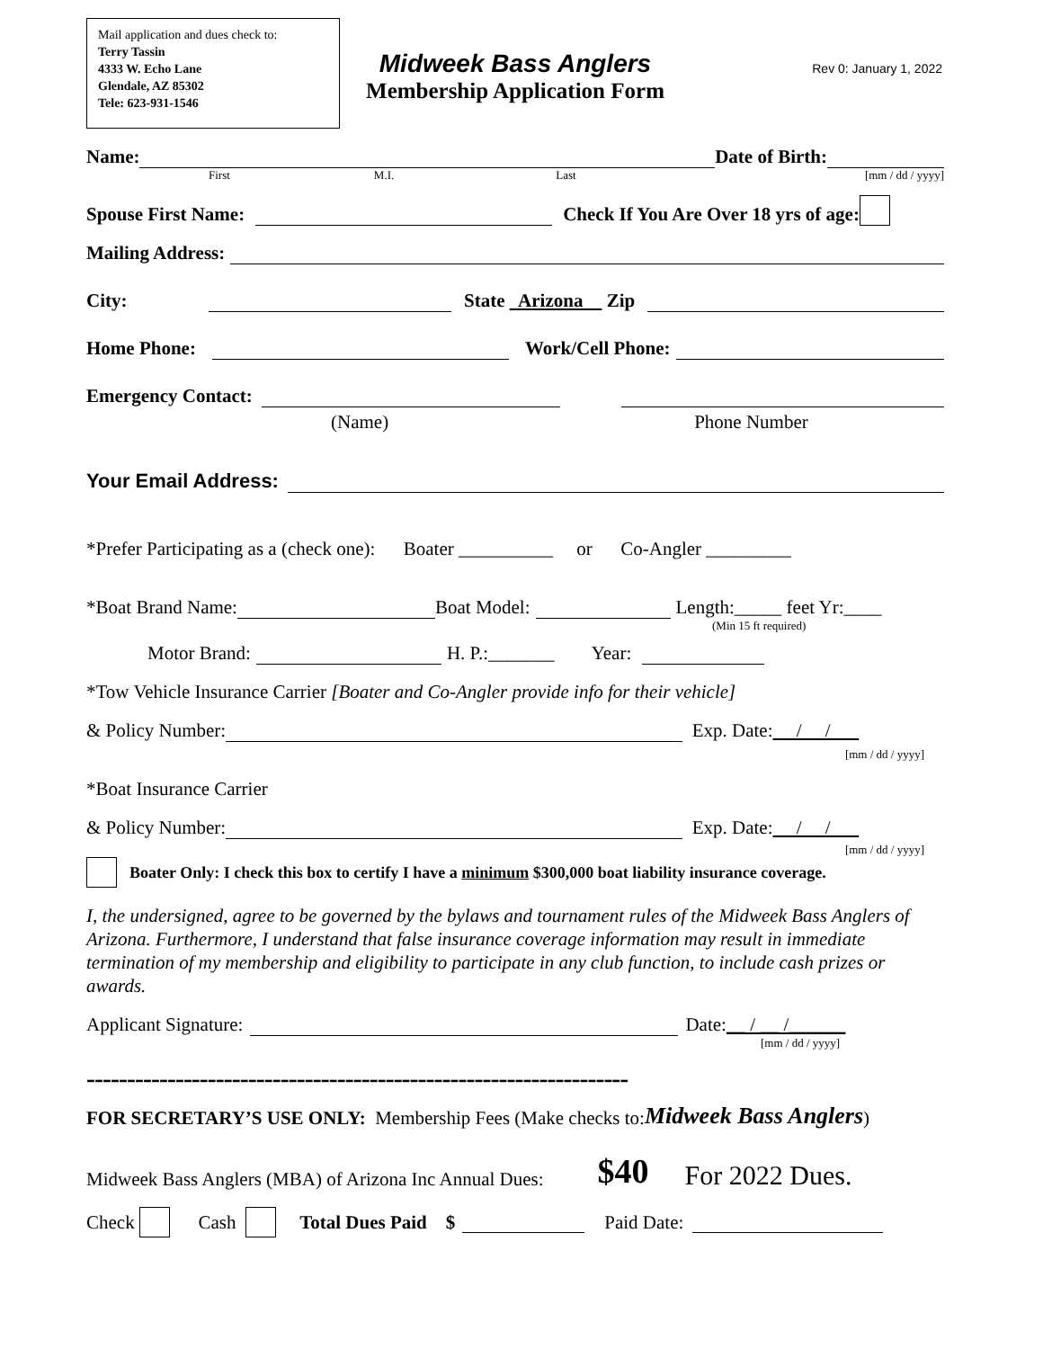Mail application and dues check to:
Terry Tassin
4333 W. Echo Lane
Glendale, AZ 85302
Tele: 623-931-1546
Rev 0: January 1, 2022
Midweek Bass Anglers
Membership Application Form
Name: Date of Birth:
First M.I. Last [mm / dd / yyyy]
Spouse First Name: Check If You Are Over 18 yrs of age:
Mailing Address:
City: State Arizona Zip
Home Phone: Work/Cell Phone:
Emergency Contact:
(Name) Phone Number
Your Email Address:
*Prefer Participating as a (check one): Boater __________ or Co-Angler _________
*Boat Brand Name: Boat Model: Length:_____ feet Yr:____
(Min 15 ft required)
Motor Brand: H. P.:_______ Year:
*Tow Vehicle Insurance Carrier [Boater and Co-Angler provide info for their vehicle]
& Policy Number: Exp. Date: / /
[mm / dd / yyyy]
*Boat Insurance Carrier
& Policy Number: Exp. Date: / /
[mm / dd / yyyy]
Boater Only: I check this box to certify I have a minimum $300,000 boat liability insurance coverage.
I, the undersigned, agree to be governed by the bylaws and tournament rules of the Midweek Bass Anglers of Arizona. Furthermore, I understand that false insurance coverage information may result in immediate termination of my membership and eligibility to participate in any club function, to include cash prizes or awards.
Applicant Signature: Date: __ / __ /______
[mm / dd / yyyy]
-------------------------------------------------------------------
FOR SECRETARY’S USE ONLY: Membership Fees (Make checks to: Midweek Bass Anglers)
Midweek Bass Anglers (MBA) of Arizona Inc Annual Dues: $40 For 2022 Dues.
Check Cash Total Dues Paid $ Paid Date: